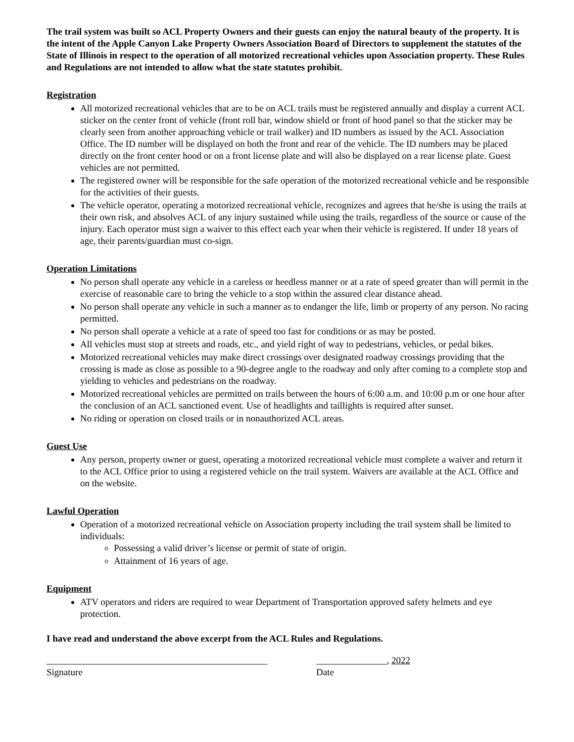The trail system was built so ACL Property Owners and their guests can enjoy the natural beauty of the property. It is the intent of the Apple Canyon Lake Property Owners Association Board of Directors to supplement the statutes of the State of Illinois in respect to the operation of all motorized recreational vehicles upon Association property. These Rules and Regulations are not intended to allow what the state statutes prohibit.
Registration
All motorized recreational vehicles that are to be on ACL trails must be registered annually and display a current ACL sticker on the center front of vehicle (front roll bar, window shield or front of hood panel so that the sticker may be clearly seen from another approaching vehicle or trail walker) and ID numbers as issued by the ACL Association Office. The ID number will be displayed on both the front and rear of the vehicle. The ID numbers may be placed directly on the front center hood or on a front license plate and will also be displayed on a rear license plate. Guest vehicles are not permitted.
The registered owner will be responsible for the safe operation of the motorized recreational vehicle and be responsible for the activities of their guests.
The vehicle operator, operating a motorized recreational vehicle, recognizes and agrees that he/she is using the trails at their own risk, and absolves ACL of any injury sustained while using the trails, regardless of the source or cause of the injury. Each operator must sign a waiver to this effect each year when their vehicle is registered. If under 18 years of age, their parents/guardian must co-sign.
Operation Limitations
No person shall operate any vehicle in a careless or heedless manner or at a rate of speed greater than will permit in the exercise of reasonable care to bring the vehicle to a stop within the assured clear distance ahead.
No person shall operate any vehicle in such a manner as to endanger the life, limb or property of any person. No racing permitted.
No person shall operate a vehicle at a rate of speed too fast for conditions or as may be posted.
All vehicles must stop at streets and roads, etc., and yield right of way to pedestrians, vehicles, or pedal bikes.
Motorized recreational vehicles may make direct crossings over designated roadway crossings providing that the crossing is made as close as possible to a 90-degree angle to the roadway and only after coming to a complete stop and yielding to vehicles and pedestrians on the roadway.
Motorized recreational vehicles are permitted on trails between the hours of 6:00 a.m. and 10:00 p.m or one hour after the conclusion of an ACL sanctioned event. Use of headlights and taillights is required after sunset.
No riding or operation on closed trails or in nonauthorized ACL areas.
Guest Use
Any person, property owner or guest, operating a motorized recreational vehicle must complete a waiver and return it to the ACL Office prior to using a registered vehicle on the trail system. Waivers are available at the ACL Office and on the website.
Lawful Operation
Operation of a motorized recreational vehicle on Association property including the trail system shall be limited to individuals:
Possessing a valid driver’s license or permit of state of origin.
Attainment of 16 years of age.
Equipment
ATV operators and riders are required to wear Department of Transportation approved safety helmets and eye protection.
I have read and understand the above excerpt from the ACL Rules and Regulations.
_______________________________________________
Signature
_______________, 2022
Date